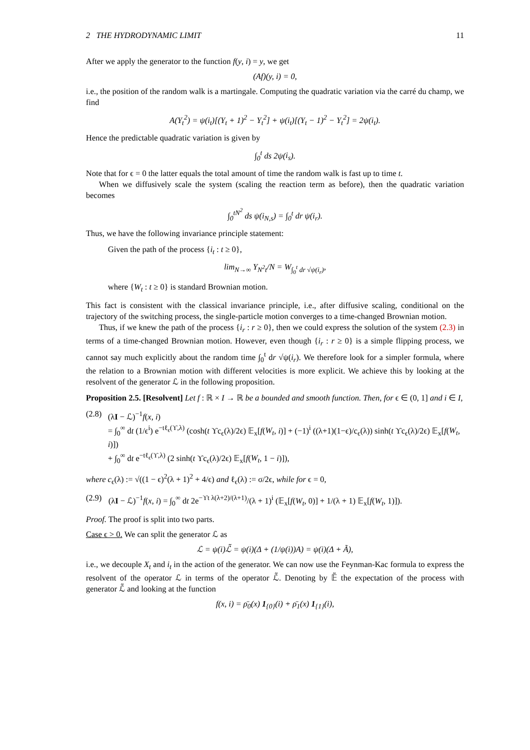2 THE HYDRODYNAMIC LIMIT 11
After we apply the generator to the function f(y, i) = y, we get
(Af)(y, i) = 0,
i.e., the position of the random walk is a martingale. Computing the quadratic variation via the carré du champ, we find
A(Y<sub>t</sub><sup>2</sup>) = ψ(i<sub>t</sub>)[(Y<sub>t</sub> + 1)<sup>2</sup> − Y<sub>t</sub><sup>2</sup>] + ψ(i<sub>t</sub>)[(Y<sub>t</sub> − 1)<sup>2</sup> − Y<sub>t</sub><sup>2</sup>] = 2ψ(i<sub>t</sub>).
Hence the predictable quadratic variation is given by
∫<sub>0</sub><sup>t</sup> ds 2ψ(i<sub>s</sub>).
Note that for ϵ = 0 the latter equals the total amount of time the random walk is fast up to time t.
When we diffusively scale the system (scaling the reaction term as before), then the quadratic variation becomes
∫<sub>0</sub><sup>tN<sup>2</sup></sup> ds ψ(i<sub>N,s</sub>) = ∫<sub>0</sub><sup>t</sup> dr ψ(i<sub>r</sub>).
Thus, we have the following invariance principle statement:
Given the path of the process {i<sub>t</sub> : t ≥ 0},
lim<sub>N→∞</sub> Y<sub>N<sup>2</sup>t</sub>/N = W<sub>∫<sub>0</sub><sup>t</sup> dr √ψ(i<sub>r</sub>)</sub>,
where {W<sub>t</sub> : t ≥ 0} is standard Brownian motion.
This fact is consistent with the classical invariance principle, i.e., after diffusive scaling, conditional on the trajectory of the switching process, the single-particle motion converges to a time-changed Brownian motion.
Thus, if we knew the path of the process {i<sub>r</sub> : r ≥ 0}, then we could express the solution of the system (2.3) in terms of a time-changed Brownian motion. However, even though {i<sub>r</sub> : r ≥ 0} is a simple flipping process, we cannot say much explicitly about the random time ∫<sub>0</sub><sup>t</sup> dr √ψ(i<sub>r</sub>). We therefore look for a simpler formula, where the relation to a Brownian motion with different velocities is more explicit. We achieve this by looking at the resolvent of the generator ℒ in the following proposition.
Proposition 2.5. [Resolvent] Let f : ℝ × I → ℝ be a bounded and smooth function. Then, for ϵ ∈ (0, 1] and i ∈ I,
(2.8)
(λI − ℒ)<sup>−1</sup>f(x, i)
= ∫<sub>0</sub><sup>∞</sup> dt (1/ϵ<sup>i</sup>) e<sup>−tℓ<sub>ϵ</sub>(ϒ,λ)</sup> (cosh(t ϒc<sub>ϵ</sub>(λ)/2ϵ) 𝔼<sub>x</sub>[f(W<sub>t</sub>, i)] + (−1)<sup>i</sup> ((λ+1)(1−ϵ)/c<sub>ϵ</sub>(λ)) sinh(t ϒc<sub>ϵ</sub>(λ)/2ϵ) 𝔼<sub>x</sub>[f(W<sub>t</sub>, i)])
+ ∫<sub>0</sub><sup>∞</sup> dt e<sup>−tℓ<sub>ϵ</sub>(ϒ,λ)</sup> (2 sinh(t ϒc<sub>ϵ</sub>(λ)/2ϵ) 𝔼<sub>x</sub>[f(W<sub>t</sub>, 1 − i)]),
where c<sub>ϵ</sub>(λ) := √((1 − ϵ)<sup>2</sup>(λ + 1)<sup>2</sup> + 4/ϵ) and ℓ<sub>ϵ</sub>(λ) := σ/2ϵ, while for ϵ = 0,
(2.9)
(λI − ℒ)<sup>−1</sup>f(x, i) = ∫<sub>0</sub><sup>∞</sup> dt 2e<sup>−ϒt λ(λ+2)/(λ+1)</sup>/(λ + 1)<sup>i</sup> (𝔼<sub>x</sub>[f(W<sub>t</sub>, 0)] + 1/(λ + 1) 𝔼<sub>x</sub>[f(W<sub>t</sub>, 1)]).
Proof. The proof is split into two parts.
Case ϵ > 0. We can split the generator ℒ as
ℒ = ψ(i)ℒ̃ = ψ(i)(Δ + (1/ψ(i))A) = ψ(i)(Δ + Ã),
i.e., we decouple X<sub>t</sub> and i<sub>t</sub> in the action of the generator. We can now use the Feynman-Kac formula to express the resolvent of the operator ℒ in terms of the operator ℒ̃. Denoting by 𝔼̃ the expectation of the process with generator ℒ̃ and looking at the function
f(x, i) = ρ̄<sub>0</sub>(x) 1<sub>{0}</sub>(i) + ρ̄<sub>1</sub>(x) 1<sub>{1}</sub>(i),